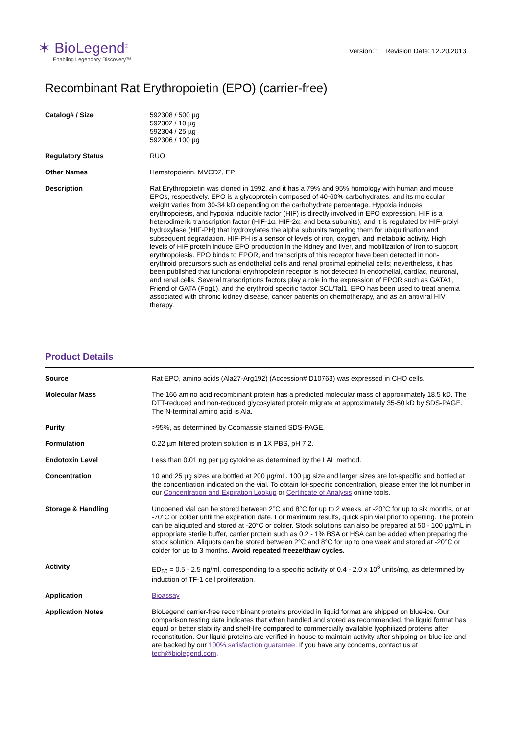✶ BioLegend<sup>®</sup>
Enabling Legendary Discovery™
Version: 1 Revision Date: 12.20.2013
Recombinant Rat Erythropoietin (EPO) (carrier-free)
| Catalog# / Size | 592308 / 500 µg 592302 / 10 µg 592304 / 25 µg 592306 / 100 µg |
| Regulatory Status | RUO |
| Other Names | Hematopoietin, MVCD2, EP |
| Description | Rat Erythropoietin was cloned in 1992, and it has a 79% and 95% homology with human and mouse EPOs, respectively. EPO is a glycoprotein composed of 40-60% carbohydrates, and its molecular weight varies from 30-34 kD depending on the carbohydrate percentage. Hypoxia induces erythropoiesis, and hypoxia inducible factor (HIF) is directly involved in EPO expression. HIF is a heterodimeric transcription factor (HIF-1α, HIF-2α, and beta subunits), and it is regulated by HIF-prolyl hydroxylase (HIF-PH) that hydroxylates the alpha subunits targeting them for ubiquitination and subsequent degradation. HIF-PH is a sensor of levels of iron, oxygen, and metabolic activity. High levels of HIF protein induce EPO production in the kidney and liver, and mobilization of iron to support erythropoiesis. EPO binds to EPOR, and transcripts of this receptor have been detected in non-erythroid precursors such as endothelial cells and renal proximal epithelial cells; nevertheless, it has been published that functional erythropoietin receptor is not detected in endothelial, cardiac, neuronal, and renal cells. Several transcriptions factors play a role in the expression of EPOR such as GATA1, Friend of GATA (Fog1), and the erythroid specific factor SCL/Tal1. EPO has been used to treat anemia associated with chronic kidney disease, cancer patients on chemotherapy, and as an antiviral HIV therapy. |
Product Details
| Source | Rat EPO, amino acids (Ala27-Arg192) (Accession# D10763) was expressed in CHO cells. |
| Molecular Mass | The 166 amino acid recombinant protein has a predicted molecular mass of approximately 18.5 kD. The DTT-reduced and non-reduced glycosylated protein migrate at approximately 35-50 kD by SDS-PAGE. The N-terminal amino acid is Ala. |
| Purity | >95%, as determined by Coomassie stained SDS-PAGE. |
| Formulation | 0.22 µm filtered protein solution is in 1X PBS, pH 7.2. |
| Endotoxin Level | Less than 0.01 ng per µg cytokine as determined by the LAL method. |
| Concentration | 10 and 25 µg sizes are bottled at 200 µg/mL. 100 µg size and larger sizes are lot-specific and bottled at the concentration indicated on the vial. To obtain lot-specific concentration, please enter the lot number in our Concentration and Expiration Lookup or Certificate of Analysis online tools. |
| Storage & Handling | Unopened vial can be stored between 2°C and 8°C for up to 2 weeks, at -20°C for up to six months, or at -70°C or colder until the expiration date. For maximum results, quick spin vial prior to opening. The protein can be aliquoted and stored at -20°C or colder. Stock solutions can also be prepared at 50 - 100 µg/mL in appropriate sterile buffer, carrier protein such as 0.2 - 1% BSA or HSA can be added when preparing the stock solution. Aliquots can be stored between 2°C and 8°C for up to one week and stored at -20°C or colder for up to 3 months. Avoid repeated freeze/thaw cycles. |
| Activity | ED<sub>50</sub> = 0.5 - 2.5 ng/ml, corresponding to a specific activity of 0.4 - 2.0 x 10<sup>6</sup> units/mg, as determined by induction of TF-1 cell proliferation. |
| Application | Bioassay |
| Application Notes | BioLegend carrier-free recombinant proteins provided in liquid format are shipped on blue-ice. Our comparison testing data indicates that when handled and stored as recommended, the liquid format has equal or better stability and shelf-life compared to commercially available lyophilized proteins after reconstitution. Our liquid proteins are verified in-house to maintain activity after shipping on blue ice and are backed by our 100% satisfaction guarantee . If you have any concerns, contact us at tech@biolegend.com . |